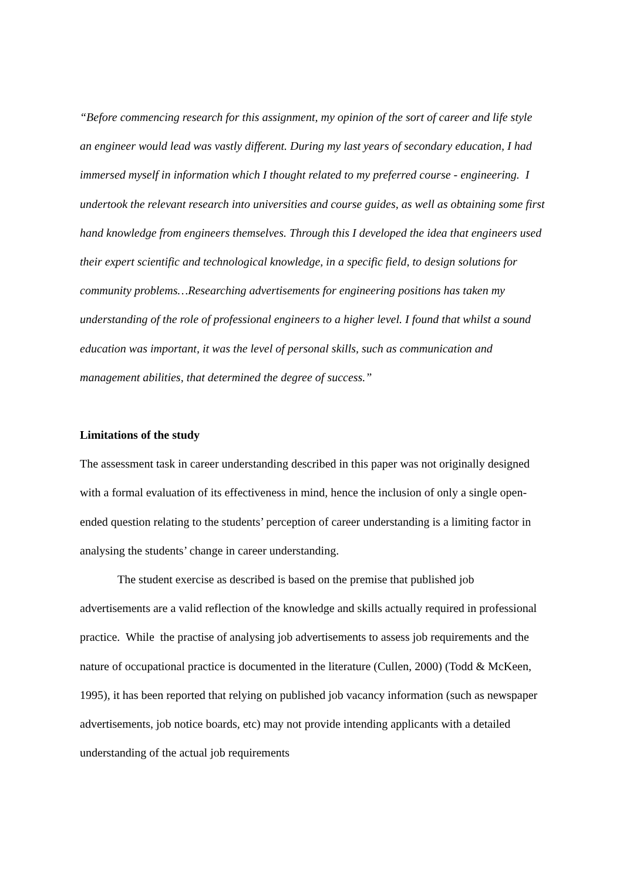“Before commencing research for this assignment, my opinion of the sort of career and life style an engineer would lead was vastly different. During my last years of secondary education, I had immersed myself in information which I thought related to my preferred course - engineering. I undertook the relevant research into universities and course guides, as well as obtaining some first hand knowledge from engineers themselves. Through this I developed the idea that engineers used their expert scientific and technological knowledge, in a specific field, to design solutions for community problems…Researching advertisements for engineering positions has taken my understanding of the role of professional engineers to a higher level. I found that whilst a sound education was important, it was the level of personal skills, such as communication and management abilities, that determined the degree of success.”
Limitations of the study
The assessment task in career understanding described in this paper was not originally designed with a formal evaluation of its effectiveness in mind, hence the inclusion of only a single open-ended question relating to the students’ perception of career understanding is a limiting factor in analysing the students’ change in career understanding.
The student exercise as described is based on the premise that published job advertisements are a valid reflection of the knowledge and skills actually required in professional practice. While the practise of analysing job advertisements to assess job requirements and the nature of occupational practice is documented in the literature (Cullen, 2000) (Todd & McKeen, 1995), it has been reported that relying on published job vacancy information (such as newspaper advertisements, job notice boards, etc) may not provide intending applicants with a detailed understanding of the actual job requirements